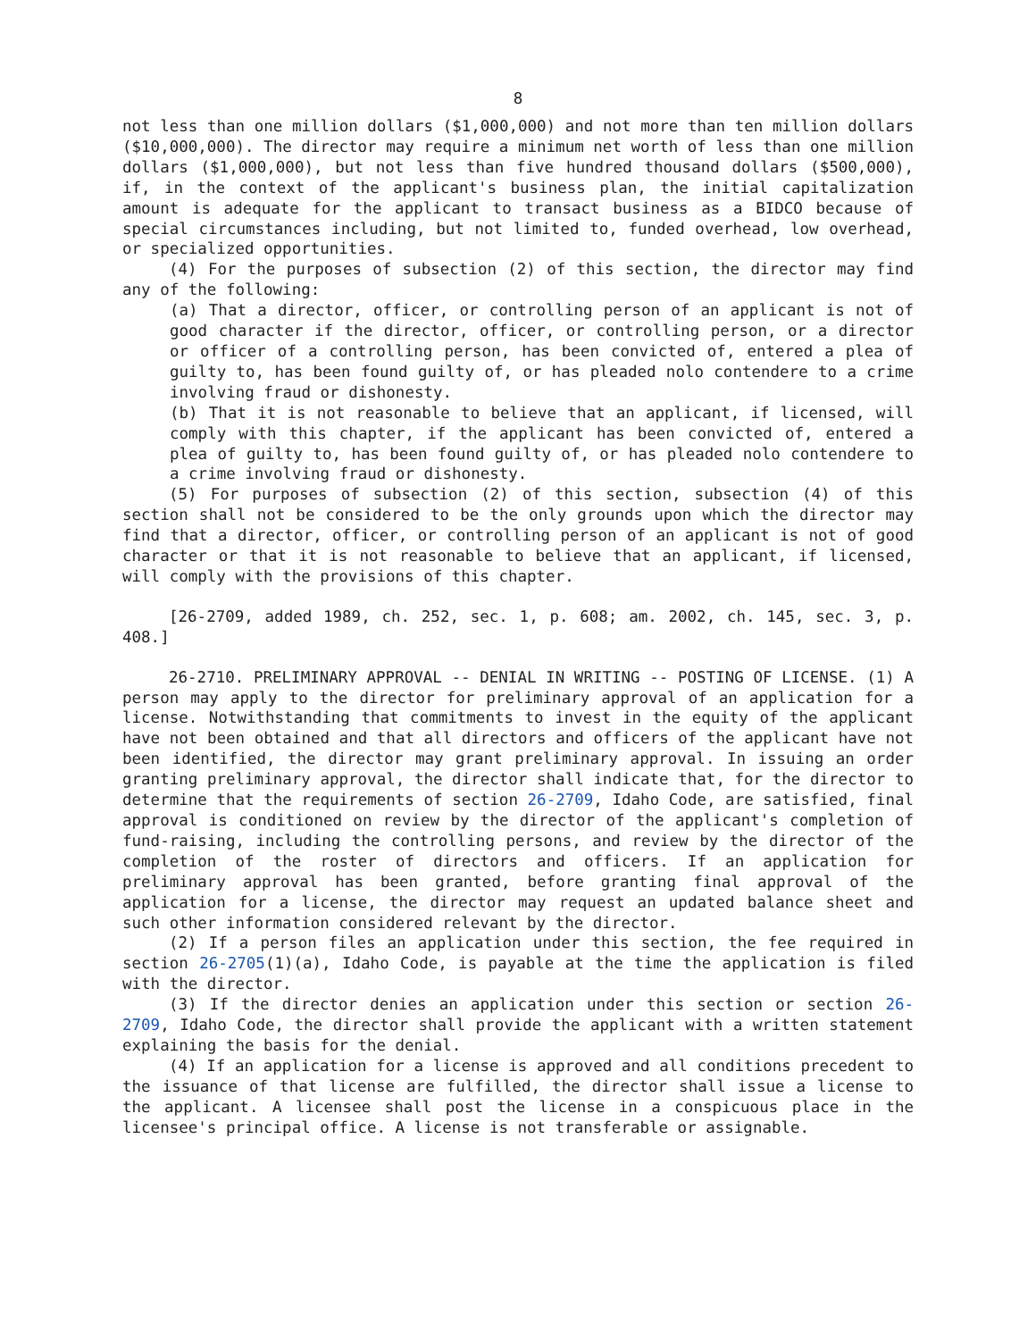8
not less than one million dollars ($1,000,000) and not more than ten million dollars ($10,000,000). The director may require a minimum net worth of less than one million dollars ($1,000,000), but not less than five hundred thousand dollars ($500,000), if, in the context of the applicant's business plan, the initial capitalization amount is adequate for the applicant to transact business as a BIDCO because of special circumstances including, but not limited to, funded overhead, low overhead, or specialized opportunities.
(4) For the purposes of subsection (2) of this section, the director may find any of the following:
(a) That a director, officer, or controlling person of an applicant is not of good character if the director, officer, or controlling person, or a director or officer of a controlling person, has been convicted of, entered a plea of guilty to, has been found guilty of, or has pleaded nolo contendere to a crime involving fraud or dishonesty.
(b) That it is not reasonable to believe that an applicant, if licensed, will comply with this chapter, if the applicant has been convicted of, entered a plea of guilty to, has been found guilty of, or has pleaded nolo contendere to a crime involving fraud or dishonesty.
(5) For purposes of subsection (2) of this section, subsection (4) of this section shall not be considered to be the only grounds upon which the director may find that a director, officer, or controlling person of an applicant is not of good character or that it is not reasonable to believe that an applicant, if licensed, will comply with the provisions of this chapter.
[26-2709, added 1989, ch. 252, sec. 1, p. 608; am. 2002, ch. 145, sec. 3, p. 408.]
26-2710. PRELIMINARY APPROVAL -- DENIAL IN WRITING -- POSTING OF LICENSE. (1) A person may apply to the director for preliminary approval of an application for a license. Notwithstanding that commitments to invest in the equity of the applicant have not been obtained and that all directors and officers of the applicant have not been identified, the director may grant preliminary approval. In issuing an order granting preliminary approval, the director shall indicate that, for the director to determine that the requirements of section 26-2709, Idaho Code, are satisfied, final approval is conditioned on review by the director of the applicant's completion of fund-raising, including the controlling persons, and review by the director of the completion of the roster of directors and officers. If an application for preliminary approval has been granted, before granting final approval of the application for a license, the director may request an updated balance sheet and such other information considered relevant by the director.
(2) If a person files an application under this section, the fee required in section 26-2705(1)(a), Idaho Code, is payable at the time the application is filed with the director.
(3) If the director denies an application under this section or section 26-2709, Idaho Code, the director shall provide the applicant with a written statement explaining the basis for the denial.
(4) If an application for a license is approved and all conditions precedent to the issuance of that license are fulfilled, the director shall issue a license to the applicant. A licensee shall post the license in a conspicuous place in the licensee's principal office. A license is not transferable or assignable.